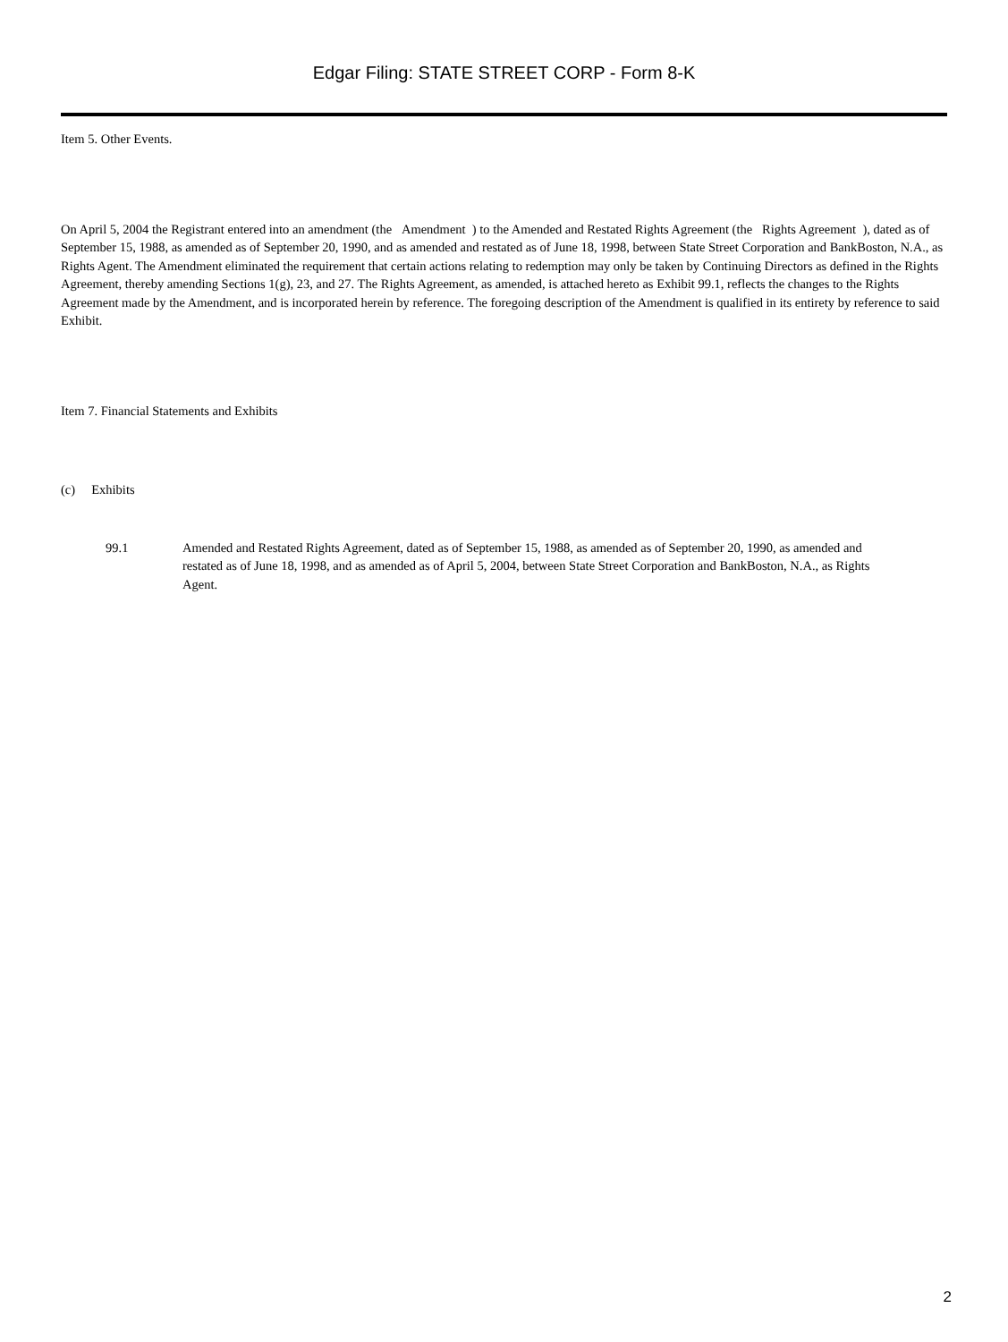Edgar Filing: STATE STREET CORP - Form 8-K
Item 5. Other Events.
On April 5, 2004 the Registrant entered into an amendment (the Amendment ) to the Amended and Restated Rights Agreement (the Rights Agreement ), dated as of September 15, 1988, as amended as of September 20, 1990, and as amended and restated as of June 18, 1998, between State Street Corporation and BankBoston, N.A., as Rights Agent. The Amendment eliminated the requirement that certain actions relating to redemption may only be taken by Continuing Directors as defined in the Rights Agreement, thereby amending Sections 1(g), 23, and 27. The Rights Agreement, as amended, is attached hereto as Exhibit 99.1, reflects the changes to the Rights Agreement made by the Amendment, and is incorporated herein by reference. The foregoing description of the Amendment is qualified in its entirety by reference to said Exhibit.
Item 7. Financial Statements and Exhibits
(c) Exhibits
99.1 Amended and Restated Rights Agreement, dated as of September 15, 1988, as amended as of September 20, 1990, as amended and restated as of June 18, 1998, and as amended as of April 5, 2004, between State Street Corporation and BankBoston, N.A., as Rights Agent.
2